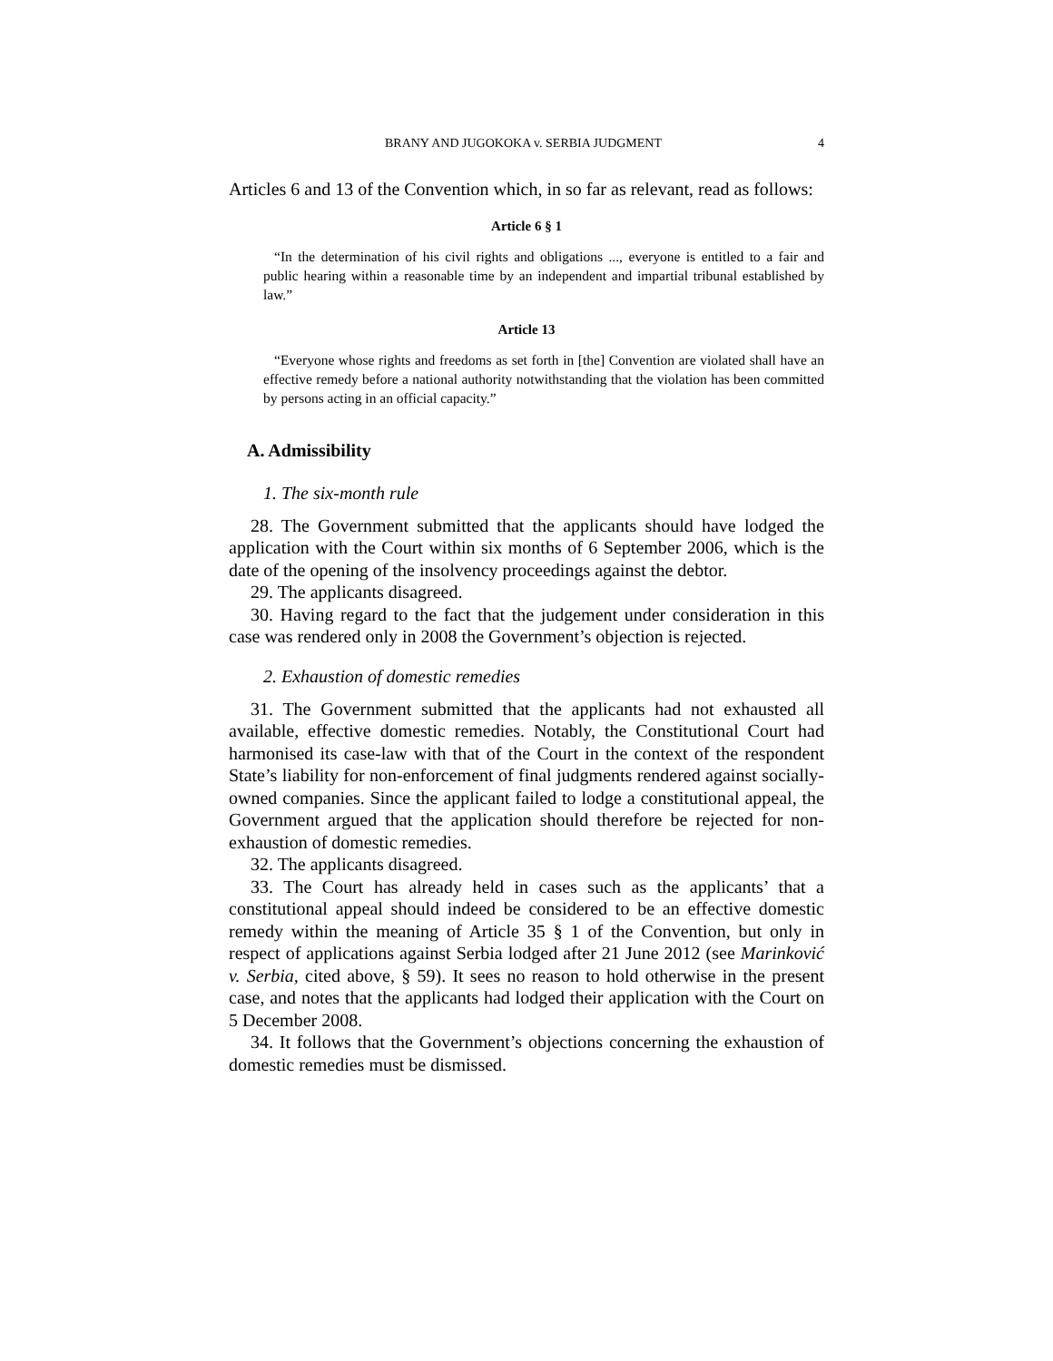BRANY AND JUGOKOKA v. SERBIA JUDGMENT 4
Articles 6 and 13 of the Convention which, in so far as relevant, read as follows:
Article 6 § 1
“In the determination of his civil rights and obligations ..., everyone is entitled to a fair and public hearing within a reasonable time by an independent and impartial tribunal established by law.”
Article 13
“Everyone whose rights and freedoms as set forth in [the] Convention are violated shall have an effective remedy before a national authority notwithstanding that the violation has been committed by persons acting in an official capacity.”
A. Admissibility
1. The six-month rule
28. The Government submitted that the applicants should have lodged the application with the Court within six months of 6 September 2006, which is the date of the opening of the insolvency proceedings against the debtor.
29. The applicants disagreed.
30. Having regard to the fact that the judgement under consideration in this case was rendered only in 2008 the Government’s objection is rejected.
2. Exhaustion of domestic remedies
31. The Government submitted that the applicants had not exhausted all available, effective domestic remedies. Notably, the Constitutional Court had harmonised its case-law with that of the Court in the context of the respondent State’s liability for non-enforcement of final judgments rendered against socially-owned companies. Since the applicant failed to lodge a constitutional appeal, the Government argued that the application should therefore be rejected for non-exhaustion of domestic remedies.
32. The applicants disagreed.
33. The Court has already held in cases such as the applicants’ that a constitutional appeal should indeed be considered to be an effective domestic remedy within the meaning of Article 35 § 1 of the Convention, but only in respect of applications against Serbia lodged after 21 June 2012 (see Marinković v. Serbia, cited above, § 59). It sees no reason to hold otherwise in the present case, and notes that the applicants had lodged their application with the Court on 5 December 2008.
34. It follows that the Government’s objections concerning the exhaustion of domestic remedies must be dismissed.